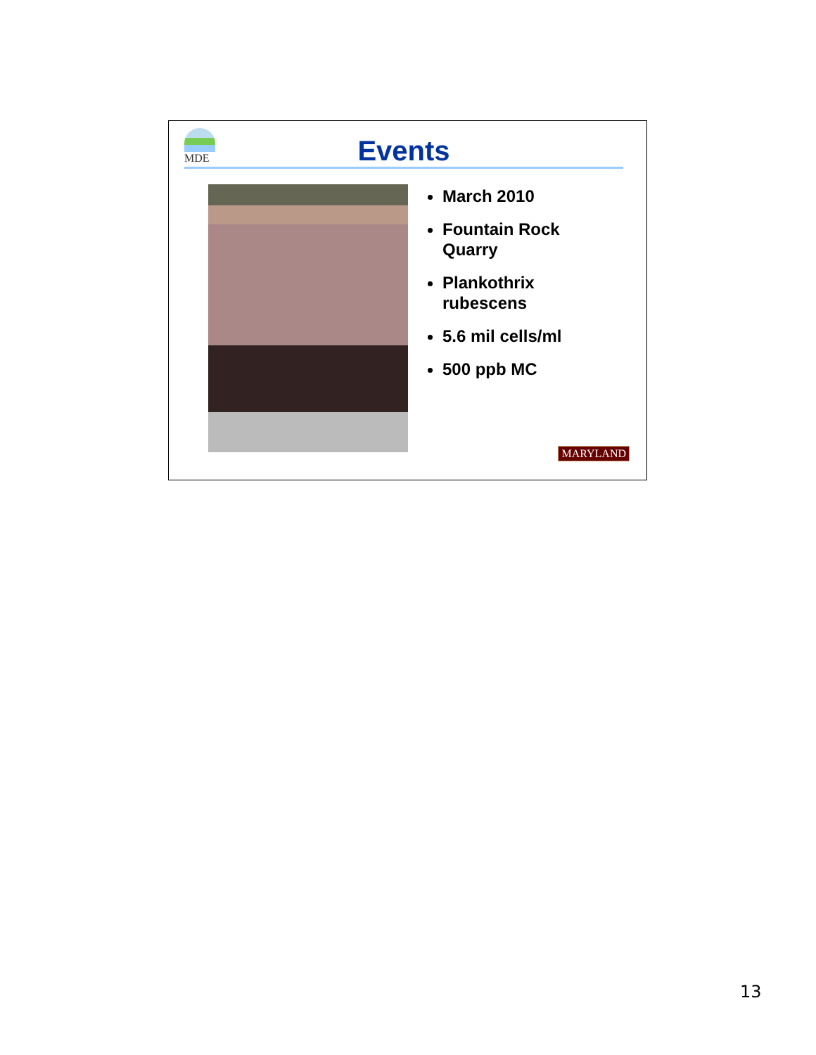MDE
Events
March 2010
Fountain Rock Quarry
Plankothrix rubescens
5.6 mil cells/ml
500 ppb MC
MARYLAND
13